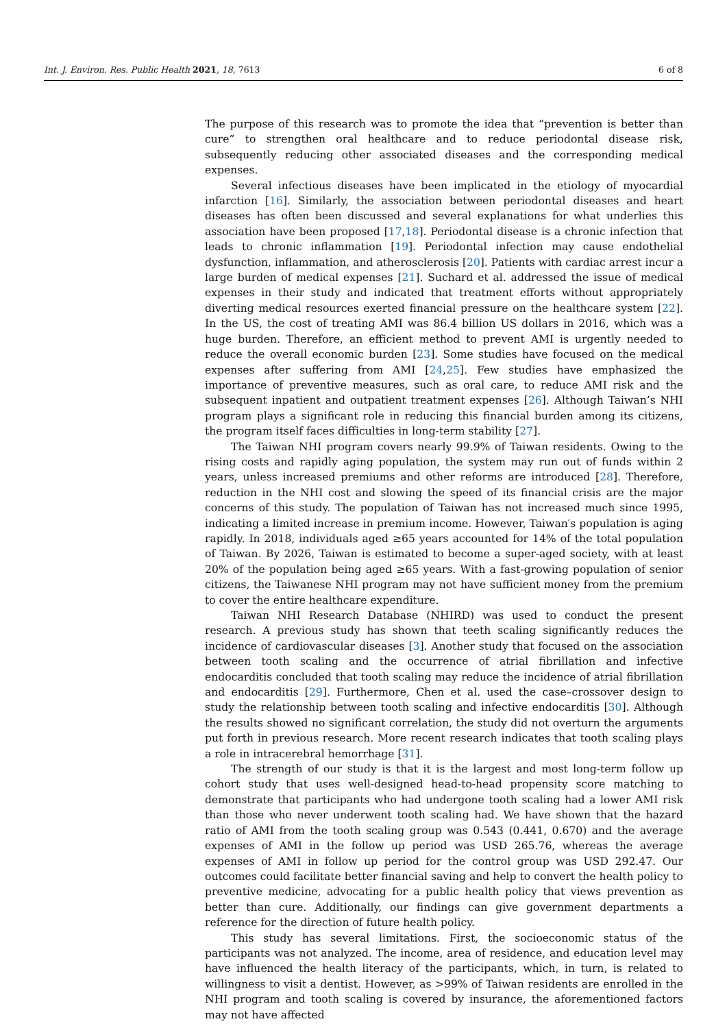Int. J. Environ. Res. Public Health 2021, 18, 7613 6 of 8
The purpose of this research was to promote the idea that “prevention is better than cure” to strengthen oral healthcare and to reduce periodontal disease risk, subsequently reducing other associated diseases and the corresponding medical expenses.
Several infectious diseases have been implicated in the etiology of myocardial infarction [16]. Similarly, the association between periodontal diseases and heart diseases has often been discussed and several explanations for what underlies this association have been proposed [17,18]. Periodontal disease is a chronic infection that leads to chronic inflammation [19]. Periodontal infection may cause endothelial dysfunction, inflammation, and atherosclerosis [20]. Patients with cardiac arrest incur a large burden of medical expenses [21]. Suchard et al. addressed the issue of medical expenses in their study and indicated that treatment efforts without appropriately diverting medical resources exerted financial pressure on the healthcare system [22]. In the US, the cost of treating AMI was 86.4 billion US dollars in 2016, which was a huge burden. Therefore, an efficient method to prevent AMI is urgently needed to reduce the overall economic burden [23]. Some studies have focused on the medical expenses after suffering from AMI [24,25]. Few studies have emphasized the importance of preventive measures, such as oral care, to reduce AMI risk and the subsequent inpatient and outpatient treatment expenses [26]. Although Taiwan’s NHI program plays a significant role in reducing this financial burden among its citizens, the program itself faces difficulties in long-term stability [27].
The Taiwan NHI program covers nearly 99.9% of Taiwan residents. Owing to the rising costs and rapidly aging population, the system may run out of funds within 2 years, unless increased premiums and other reforms are introduced [28]. Therefore, reduction in the NHI cost and slowing the speed of its financial crisis are the major concerns of this study. The population of Taiwan has not increased much since 1995, indicating a limited increase in premium income. However, Taiwan′s population is aging rapidly. In 2018, individuals aged ≥65 years accounted for 14% of the total population of Taiwan. By 2026, Taiwan is estimated to become a super-aged society, with at least 20% of the population being aged ≥65 years. With a fast-growing population of senior citizens, the Taiwanese NHI program may not have sufficient money from the premium to cover the entire healthcare expenditure.
Taiwan NHI Research Database (NHIRD) was used to conduct the present research. A previous study has shown that teeth scaling significantly reduces the incidence of cardiovascular diseases [3]. Another study that focused on the association between tooth scaling and the occurrence of atrial fibrillation and infective endocarditis concluded that tooth scaling may reduce the incidence of atrial fibrillation and endocarditis [29]. Furthermore, Chen et al. used the case–crossover design to study the relationship between tooth scaling and infective endocarditis [30]. Although the results showed no significant correlation, the study did not overturn the arguments put forth in previous research. More recent research indicates that tooth scaling plays a role in intracerebral hemorrhage [31].
The strength of our study is that it is the largest and most long-term follow up cohort study that uses well-designed head-to-head propensity score matching to demonstrate that participants who had undergone tooth scaling had a lower AMI risk than those who never underwent tooth scaling had. We have shown that the hazard ratio of AMI from the tooth scaling group was 0.543 (0.441, 0.670) and the average expenses of AMI in the follow up period was USD 265.76, whereas the average expenses of AMI in follow up period for the control group was USD 292.47. Our outcomes could facilitate better financial saving and help to convert the health policy to preventive medicine, advocating for a public health policy that views prevention as better than cure. Additionally, our findings can give government departments a reference for the direction of future health policy.
This study has several limitations. First, the socioeconomic status of the participants was not analyzed. The income, area of residence, and education level may have influenced the health literacy of the participants, which, in turn, is related to willingness to visit a dentist. However, as >99% of Taiwan residents are enrolled in the NHI program and tooth scaling is covered by insurance, the aforementioned factors may not have affected